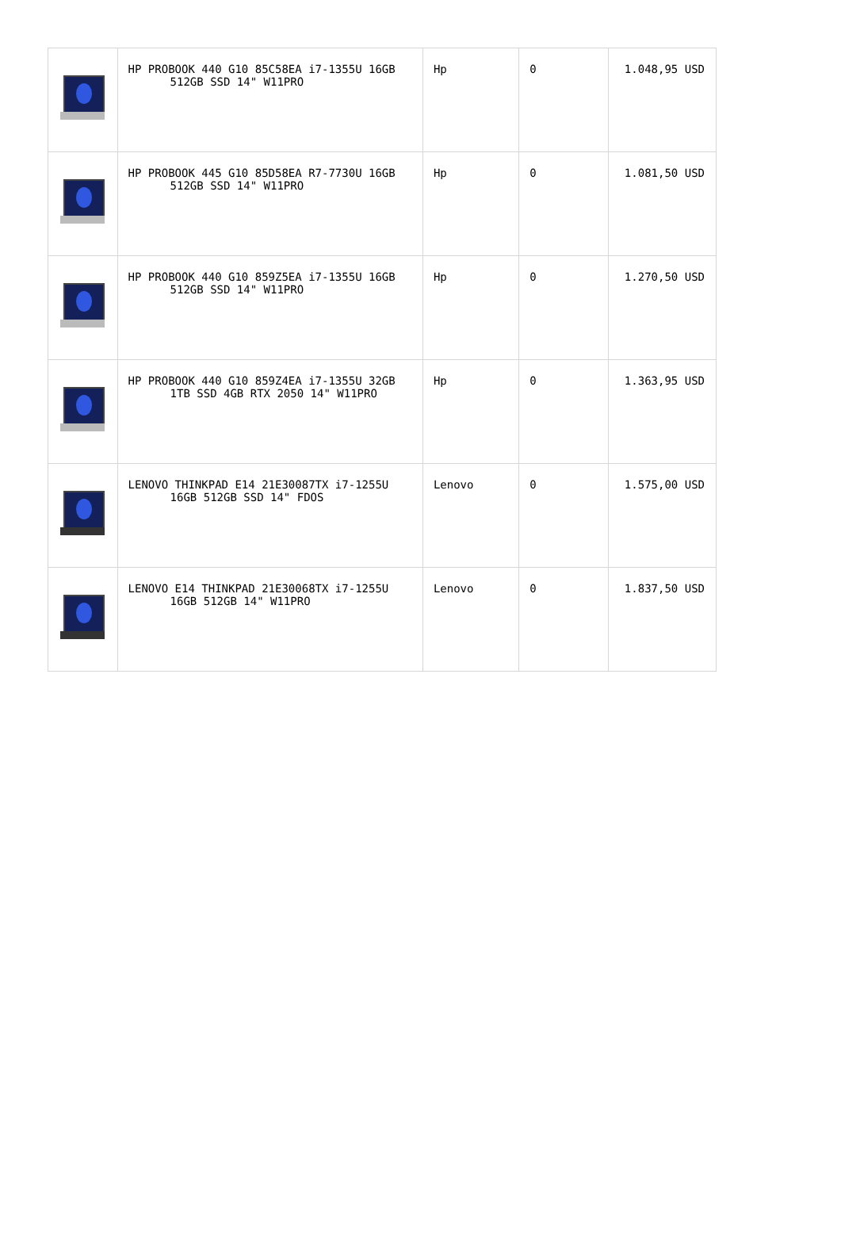| | HP PROBOOK 440 G10 85C58EA i7-1355U 16GB 512GB SSD 14" W11PRO | Hp | 0 | 1.048,95 USD |
| | HP PROBOOK 445 G10 85D58EA R7-7730U 16GB 512GB SSD 14" W11PRO | Hp | 0 | 1.081,50 USD |
| | HP PROBOOK 440 G10 859Z5EA i7-1355U 16GB 512GB SSD 14" W11PRO | Hp | 0 | 1.270,50 USD |
| | HP PROBOOK 440 G10 859Z4EA i7-1355U 32GB 1TB SSD 4GB RTX 2050 14" W11PRO | Hp | 0 | 1.363,95 USD |
| | LENOVO THINKPAD E14 21E30087TX i7-1255U 16GB 512GB SSD 14" FDOS | Lenovo | 0 | 1.575,00 USD |
| | LENOVO E14 THINKPAD 21E30068TX i7-1255U 16GB 512GB 14" W11PRO | Lenovo | 0 | 1.837,50 USD |